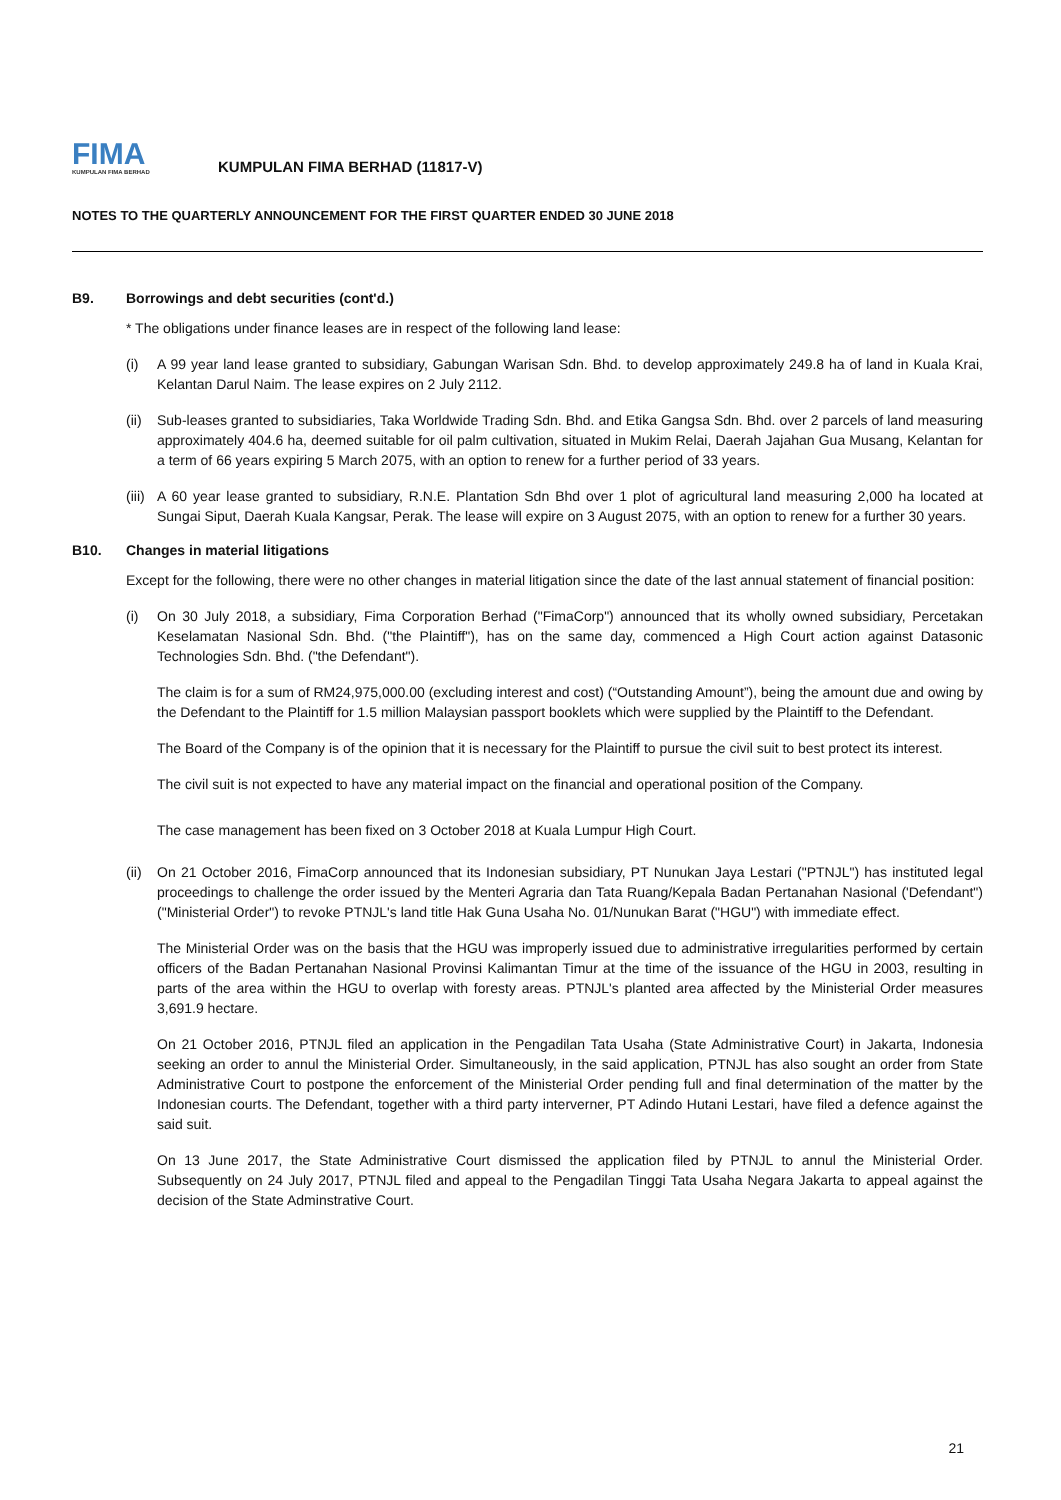FIMA
KUMPULAN FIMA BERHAD
KUMPULAN FIMA BERHAD (11817-V)
NOTES TO THE QUARTERLY ANNOUNCEMENT FOR THE FIRST QUARTER ENDED 30 JUNE 2018
B9. Borrowings and debt securities (cont'd.)
* The obligations under finance leases are in respect of the following land lease:
(i) A 99 year land lease granted to subsidiary, Gabungan Warisan Sdn. Bhd. to develop approximately 249.8 ha of land in Kuala Krai, Kelantan Darul Naim. The lease expires on 2 July 2112.
(ii) Sub-leases granted to subsidiaries, Taka Worldwide Trading Sdn. Bhd. and Etika Gangsa Sdn. Bhd. over 2 parcels of land measuring approximately 404.6 ha, deemed suitable for oil palm cultivation, situated in Mukim Relai, Daerah Jajahan Gua Musang, Kelantan for a term of 66 years expiring 5 March 2075, with an option to renew for a further period of 33 years.
(iii) A 60 year lease granted to subsidiary, R.N.E. Plantation Sdn Bhd over 1 plot of agricultural land measuring 2,000 ha located at Sungai Siput, Daerah Kuala Kangsar, Perak. The lease will expire on 3 August 2075, with an option to renew for a further 30 years.
B10. Changes in material litigations
Except for the following, there were no other changes in material litigation since the date of the last annual statement of financial position:
(i) On 30 July 2018, a subsidiary, Fima Corporation Berhad ("FimaCorp") announced that its wholly owned subsidiary, Percetakan Keselamatan Nasional Sdn. Bhd. ("the Plaintiff"), has on the same day, commenced a High Court action against Datasonic Technologies Sdn. Bhd. ("the Defendant").
The claim is for a sum of RM24,975,000.00 (excluding interest and cost) (“Outstanding Amount”), being the amount due and owing by the Defendant to the Plaintiff for 1.5 million Malaysian passport booklets which were supplied by the Plaintiff to the Defendant.
The Board of the Company is of the opinion that it is necessary for the Plaintiff to pursue the civil suit to best protect its interest.
The civil suit is not expected to have any material impact on the financial and operational position of the Company.
The case management has been fixed on 3 October 2018 at Kuala Lumpur High Court.
(ii) On 21 October 2016, FimaCorp announced that its Indonesian subsidiary, PT Nunukan Jaya Lestari ("PTNJL") has instituted legal proceedings to challenge the order issued by the Menteri Agraria dan Tata Ruang/Kepala Badan Pertanahan Nasional ('Defendant") ("Ministerial Order") to revoke PTNJL's land title Hak Guna Usaha No. 01/Nunukan Barat ("HGU") with immediate effect.
The Ministerial Order was on the basis that the HGU was improperly issued due to administrative irregularities performed by certain officers of the Badan Pertanahan Nasional Provinsi Kalimantan Timur at the time of the issuance of the HGU in 2003, resulting in parts of the area within the HGU to overlap with foresty areas. PTNJL's planted area affected by the Ministerial Order measures 3,691.9 hectare.
On 21 October 2016, PTNJL filed an application in the Pengadilan Tata Usaha (State Administrative Court) in Jakarta, Indonesia seeking an order to annul the Ministerial Order. Simultaneously, in the said application, PTNJL has also sought an order from State Administrative Court to postpone the enforcement of the Ministerial Order pending full and final determination of the matter by the Indonesian courts. The Defendant, together with a third party interverner, PT Adindo Hutani Lestari, have filed a defence against the said suit.
On 13 June 2017, the State Administrative Court dismissed the application filed by PTNJL to annul the Ministerial Order. Subsequently on 24 July 2017, PTNJL filed and appeal to the Pengadilan Tinggi Tata Usaha Negara Jakarta to appeal against the decision of the State Adminstrative Court.
21